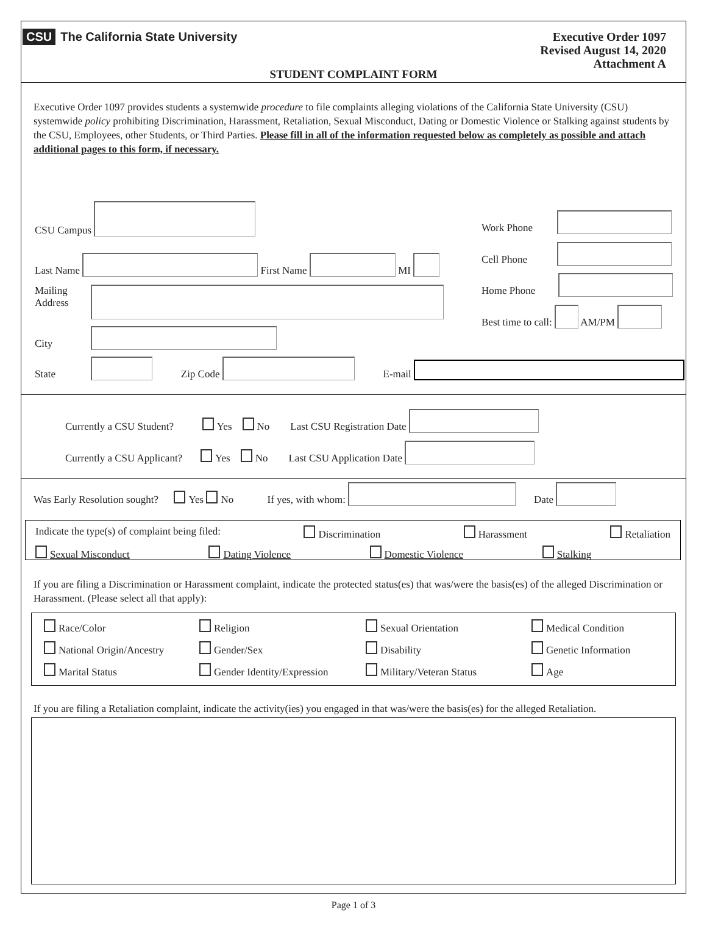CSU The California State University
Executive Order 1097
Revised August 14, 2020
Attachment A
STUDENT COMPLAINT FORM
Executive Order 1097 provides students a systemwide procedure to file complaints alleging violations of the California State University (CSU) systemwide policy prohibiting Discrimination, Harassment, Retaliation, Sexual Misconduct, Dating or Domestic Violence or Stalking against students by the CSU, Employees, other Students, or Third Parties. Please fill in all of the information requested below as completely as possible and attach additional pages to this form, if necessary.
CSU Campus
Work Phone
Last Name First Name MI
Cell Phone
Home Phone
Mailing
Address
Best time to call: AM/PM
City
State Zip Code E-mail
Currently a CSU Student? Yes No Last CSU Registration Date
Currently a CSU Applicant? Yes No Last CSU Application Date
Was Early Resolution sought? Yes No If yes, with whom: Date
Indicate the type(s) of complaint being filed: Discrimination Harassment Retaliation
Sexual Misconduct Dating Violence Domestic Violence Stalking
If you are filing a Discrimination or Harassment complaint, indicate the protected status(es) that was/were the basis(es) of the alleged Discrimination or Harassment. (Please select all that apply):
Race/Color Religion Sexual Orientation Medical Condition National Origin/Ancestry Gender/Sex Disability Genetic Information Marital Status Gender Identity/Expression Military/Veteran Status Age
If you are filing a Retaliation complaint, indicate the activity(ies) you engaged in that was/were the basis(es) for the alleged Retaliation.
Page 1 of 3